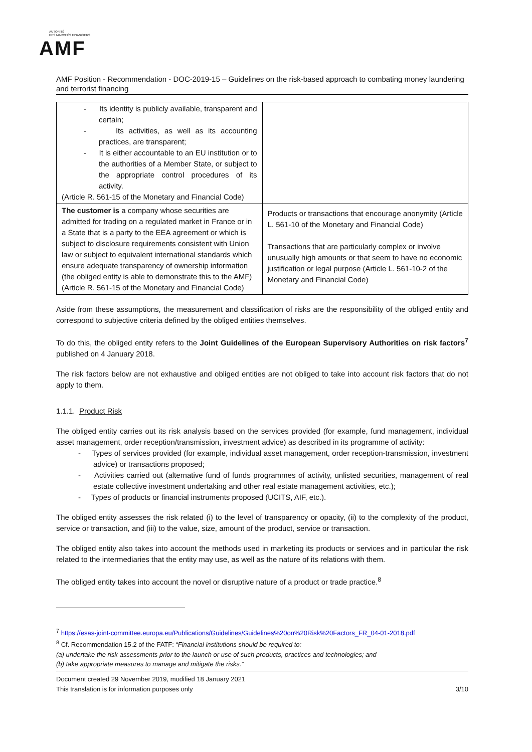AUTORITÉ
DES MARCHÉS FINANCIERS
AMF
AMF Position - Recommendation - DOC-2019-15 – Guidelines on the risk-based approach to combating money laundering and terrorist financing
| - Its identity is publicly available, transparent and certain; - Its activities, as well as its accounting practices, are transparent; - It is either accountable to an EU institution or to the authorities of a Member State, or subject to the appropriate control procedures of its activity. (Article R. 561-15 of the Monetary and Financial Code) | |
| The customer is a company whose securities are admitted for trading on a regulated market in France or in a State that is a party to the EEA agreement or which is subject to disclosure requirements consistent with Union law or subject to equivalent international standards which ensure adequate transparency of ownership information (the obliged entity is able to demonstrate this to the AMF) (Article R. 561-15 of the Monetary and Financial Code) | Products or transactions that encourage anonymity (Article L. 561-10 of the Monetary and Financial Code) Transactions that are particularly complex or involve unusually high amounts or that seem to have no economic justification or legal purpose (Article L. 561-10-2 of the Monetary and Financial Code) |
Aside from these assumptions, the measurement and classification of risks are the responsibility of the obliged entity and correspond to subjective criteria defined by the obliged entities themselves.
To do this, the obliged entity refers to the Joint Guidelines of the European Supervisory Authorities on risk factors<sup>7</sup> published on 4 January 2018.
The risk factors below are not exhaustive and obliged entities are not obliged to take into account risk factors that do not apply to them.
1.1.1. Product Risk
The obliged entity carries out its risk analysis based on the services provided (for example, fund management, individual asset management, order reception/transmission, investment advice) as described in its programme of activity:
- Types of services provided (for example, individual asset management, order reception-transmission, investment advice) or transactions proposed;
- Activities carried out (alternative fund of funds programmes of activity, unlisted securities, management of real estate collective investment undertaking and other real estate management activities, etc.);
- Types of products or financial instruments proposed (UCITS, AIF, etc.).
The obliged entity assesses the risk related (i) to the level of transparency or opacity, (ii) to the complexity of the product, service or transaction, and (iii) to the value, size, amount of the product, service or transaction.
The obliged entity also takes into account the methods used in marketing its products or services and in particular the risk related to the intermediaries that the entity may use, as well as the nature of its relations with them.
The obliged entity takes into account the novel or disruptive nature of a product or trade practice.<sup>8</sup>
<sup>7</sup> https://esas-joint-committee.europa.eu/Publications/Guidelines/Guidelines%20on%20Risk%20Factors_FR_04-01-2018.pdf
<sup>8</sup> Cf. Recommendation 15.2 of the FATF: “Financial institutions should be required to:
(a) undertake the risk assessments prior to the launch or use of such products, practices and technologies; and
(b) take appropriate measures to manage and mitigate the risks.”
Document created 29 November 2019, modified 18 January 2021
This translation is for information purposes only 3/10